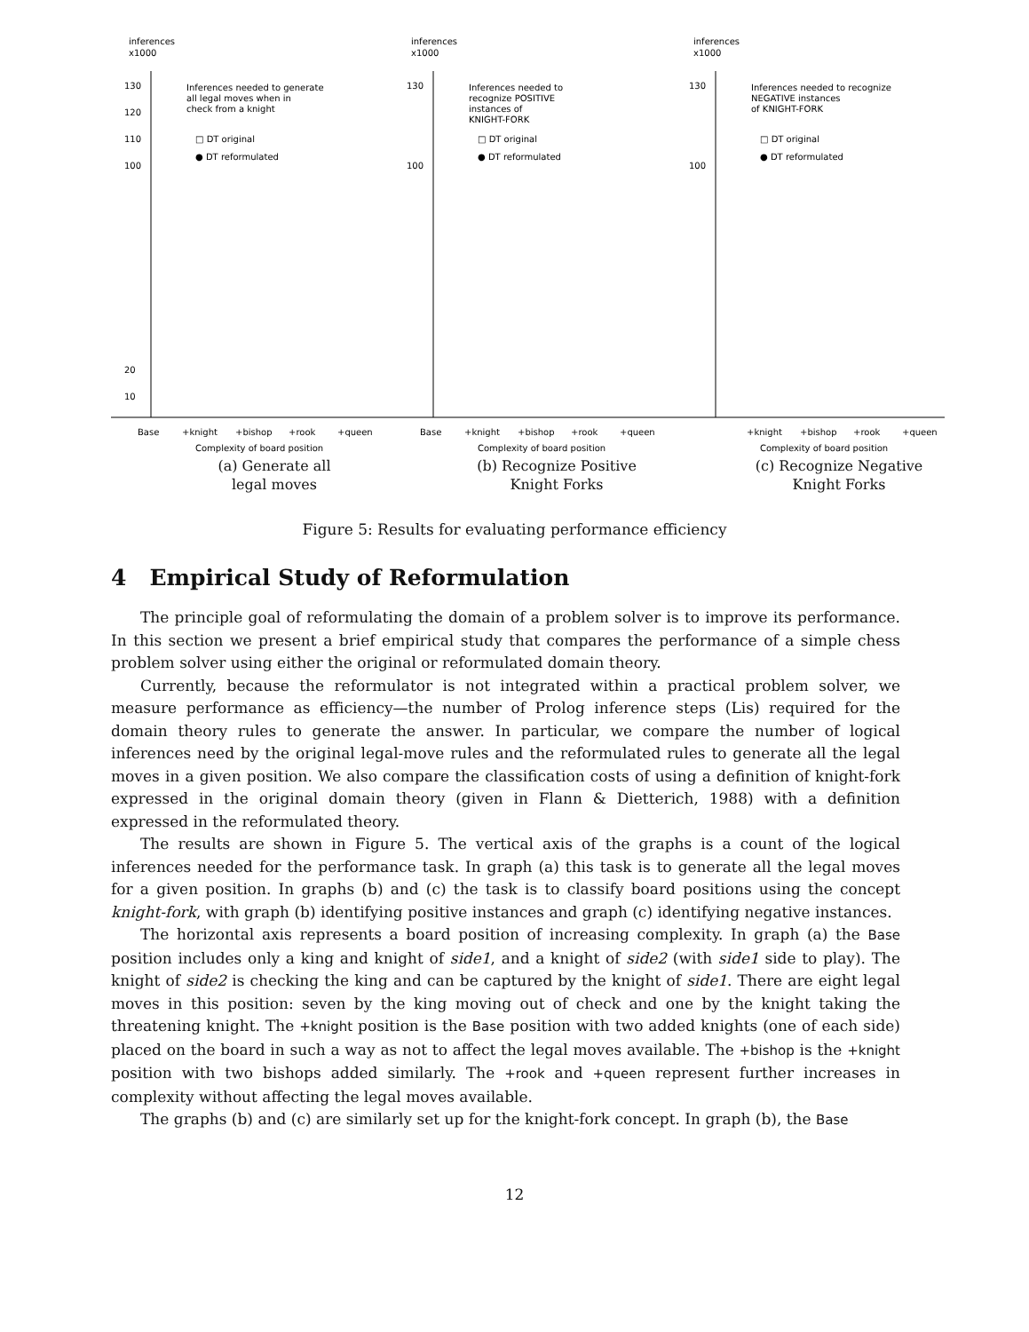inferences
x1000
130
120
110
100
20
10
Inferences needed to generate
all legal moves when in
check from a knight
□ DT original
● DT reformulated
Base
+knight
+bishop
+rook
+queen
Complexity of board position
inferences
x1000
130
100
Inferences needed to
recognize POSITIVE
instances of
KNIGHT-FORK
□ DT original
● DT reformulated
Base
+knight
+bishop
+rook
+queen
Complexity of board position
inferences
x1000
130
100
Inferences needed to recognize
NEGATIVE instances
of KNIGHT-FORK
□ DT original
● DT reformulated
+knight
+bishop
+rook
+queen
Complexity of board position
(a) Generate all
legal moves
(b) Recognize Positive
Knight Forks
(c) Recognize Negative
Knight Forks
Figure 5: Results for evaluating performance efficiency
4 Empirical Study of Reformulation
The principle goal of reformulating the domain of a problem solver is to improve its performance. In this section we present a brief empirical study that compares the performance of a simple chess problem solver using either the original or reformulated domain theory.
Currently, because the reformulator is not integrated within a practical problem solver, we measure performance as efficiency—the number of Prolog inference steps (Lis) required for the domain theory rules to generate the answer. In particular, we compare the number of logical inferences need by the original legal-move rules and the reformulated rules to generate all the legal moves in a given position. We also compare the classification costs of using a definition of knight-fork expressed in the original domain theory (given in Flann & Dietterich, 1988) with a definition expressed in the reformulated theory.
The results are shown in Figure 5. The vertical axis of the graphs is a count of the logical inferences needed for the performance task. In graph (a) this task is to generate all the legal moves for a given position. In graphs (b) and (c) the task is to classify board positions using the concept knight-fork, with graph (b) identifying positive instances and graph (c) identifying negative instances.
The horizontal axis represents a board position of increasing complexity. In graph (a) the Base position includes only a king and knight of side1, and a knight of side2 (with side1 side to play). The knight of side2 is checking the king and can be captured by the knight of side1. There are eight legal moves in this position: seven by the king moving out of check and one by the knight taking the threatening knight. The +knight position is the Base position with two added knights (one of each side) placed on the board in such a way as not to affect the legal moves available. The +bishop is the +knight position with two bishops added similarly. The +rook and +queen represent further increases in complexity without affecting the legal moves available.
The graphs (b) and (c) are similarly set up for the knight-fork concept. In graph (b), the Base
12